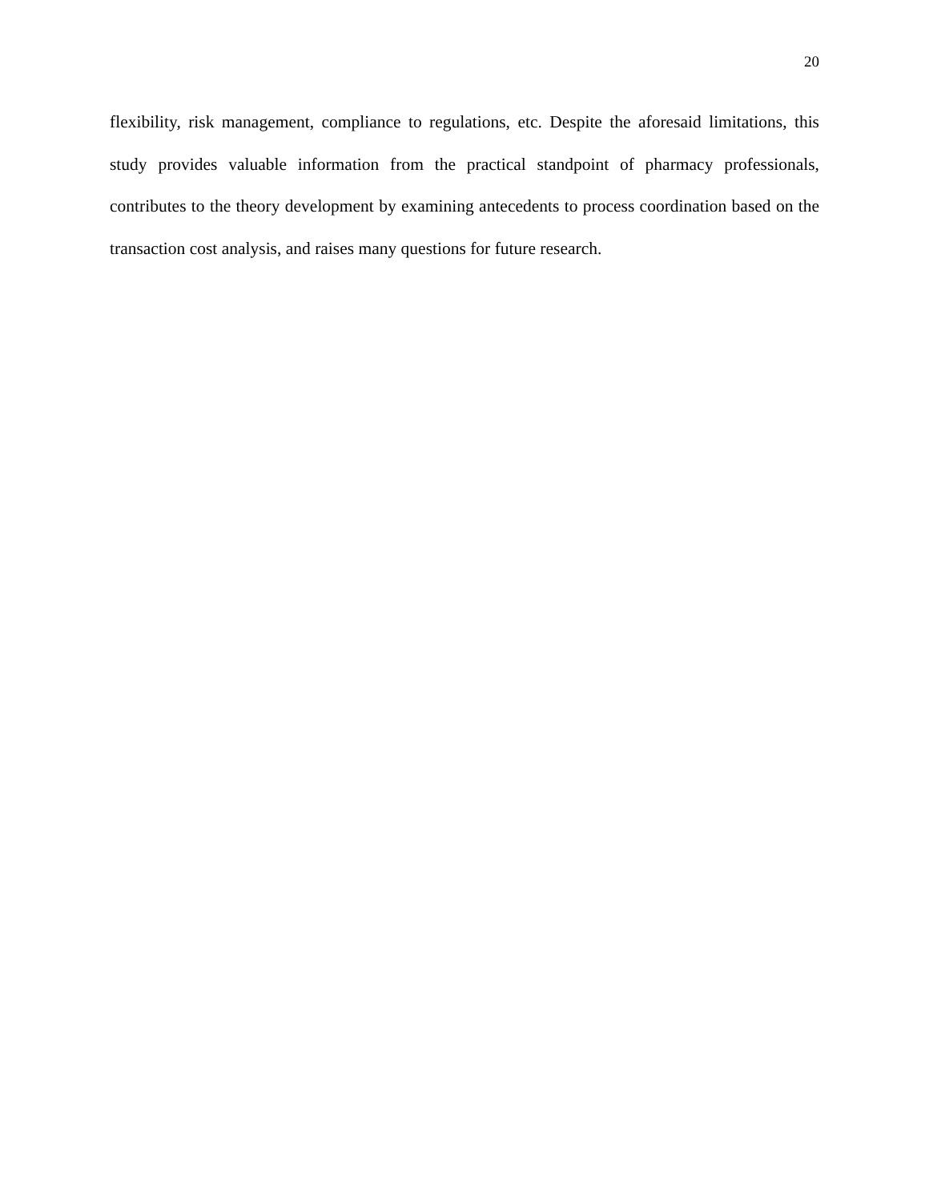20
flexibility, risk management, compliance to regulations, etc. Despite the aforesaid limitations, this study provides valuable information from the practical standpoint of pharmacy professionals, contributes to the theory development by examining antecedents to process coordination based on the transaction cost analysis, and raises many questions for future research.